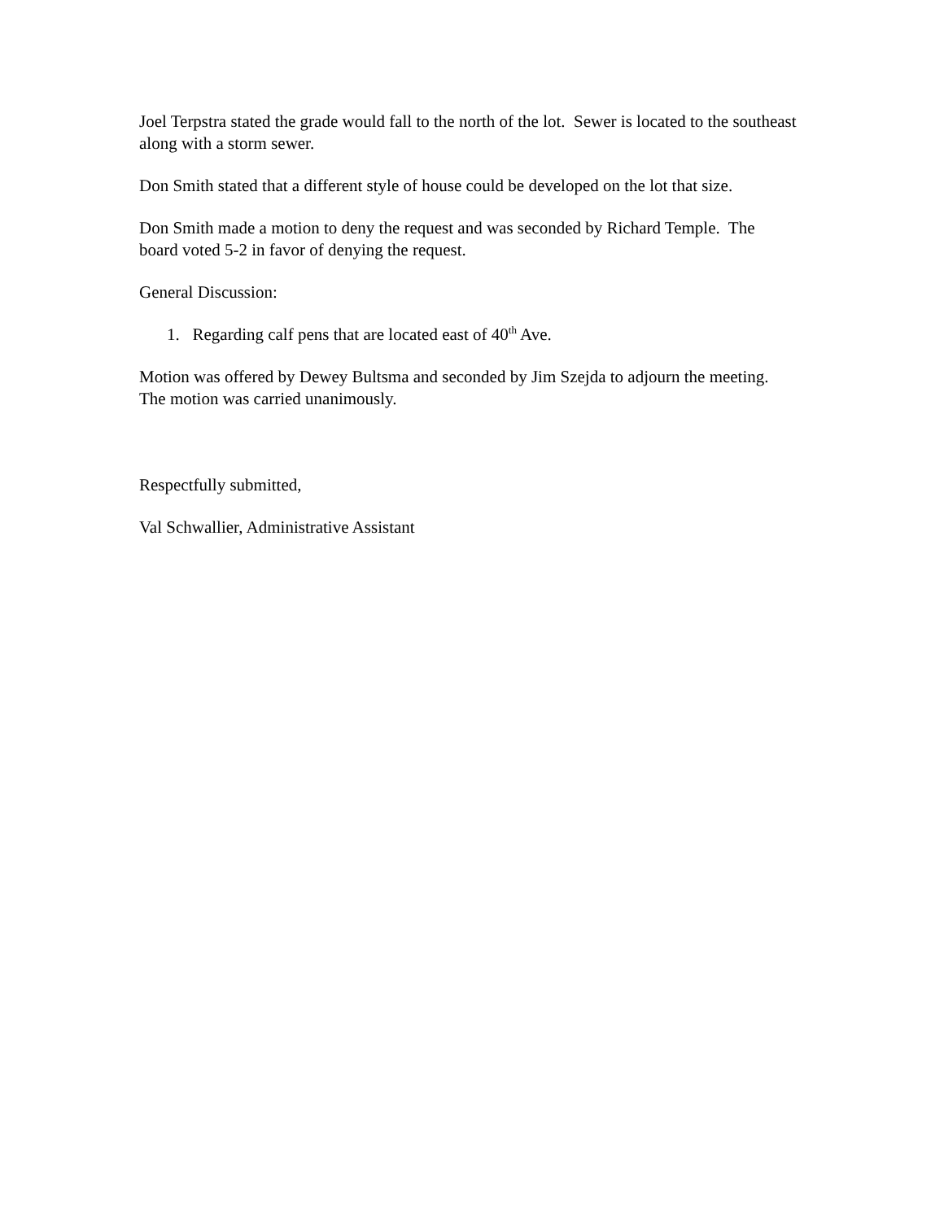Joel Terpstra stated the grade would fall to the north of the lot. Sewer is located to the southeast along with a storm sewer.
Don Smith stated that a different style of house could be developed on the lot that size.
Don Smith made a motion to deny the request and was seconded by Richard Temple. The board voted 5-2 in favor of denying the request.
General Discussion:
1. Regarding calf pens that are located east of 40<sup>th</sup> Ave.
Motion was offered by Dewey Bultsma and seconded by Jim Szejda to adjourn the meeting. The motion was carried unanimously.
Respectfully submitted,
Val Schwallier, Administrative Assistant